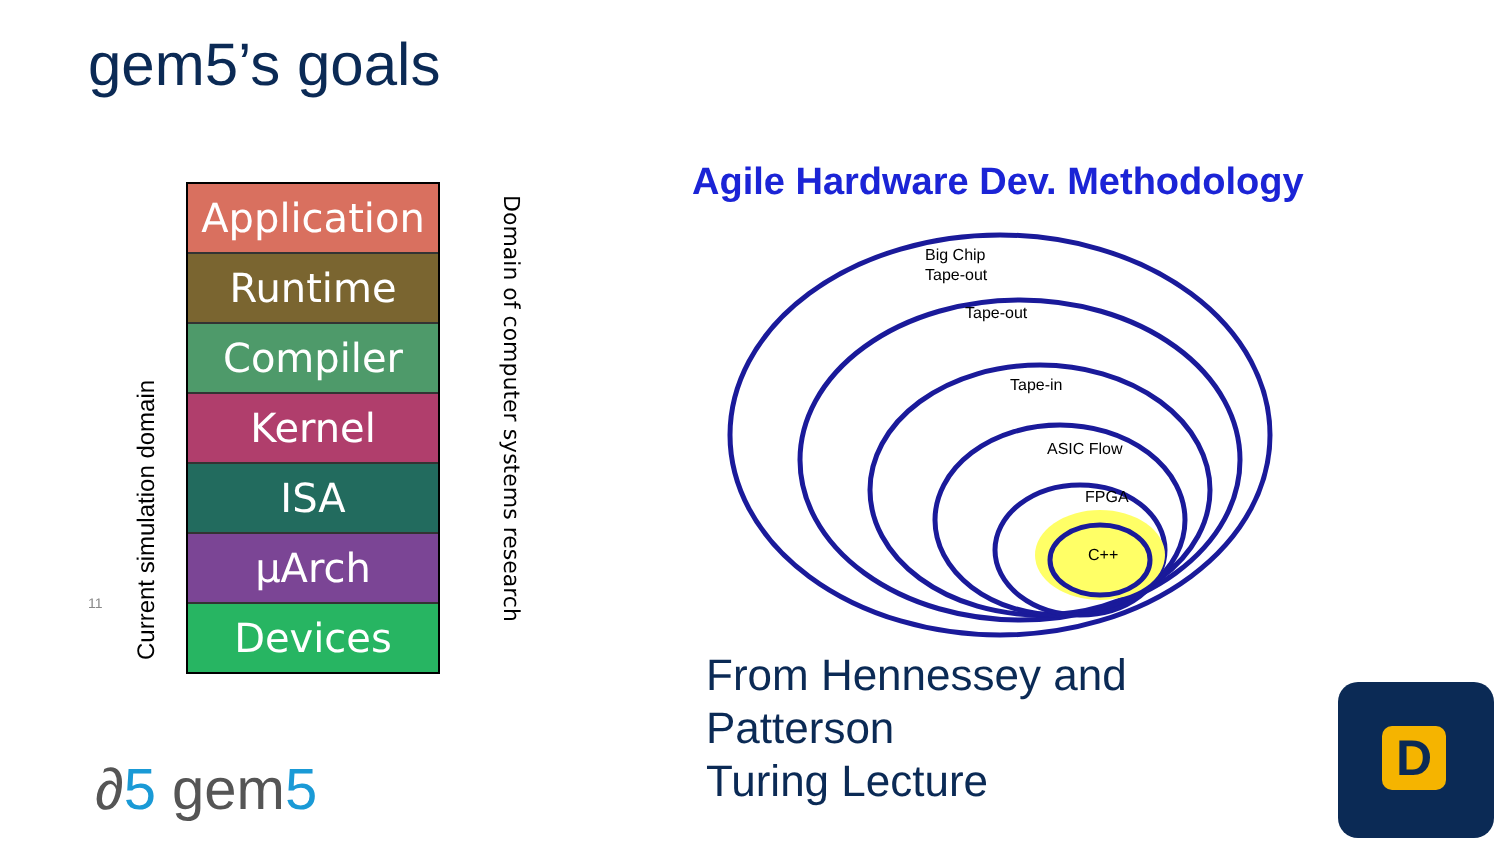gem5’s goals
Current simulation domain
Application
Runtime
Compiler
Kernel
ISA
µArch
Devices
Domain of computer systems research
11
Agile Hardware Dev. Methodology
Big Chip
Tape-out
Tape-out
Tape-in
ASIC Flow
FPGA
C++
From Hennessey and
Patterson
Turing Lecture
∂5 gem5
D